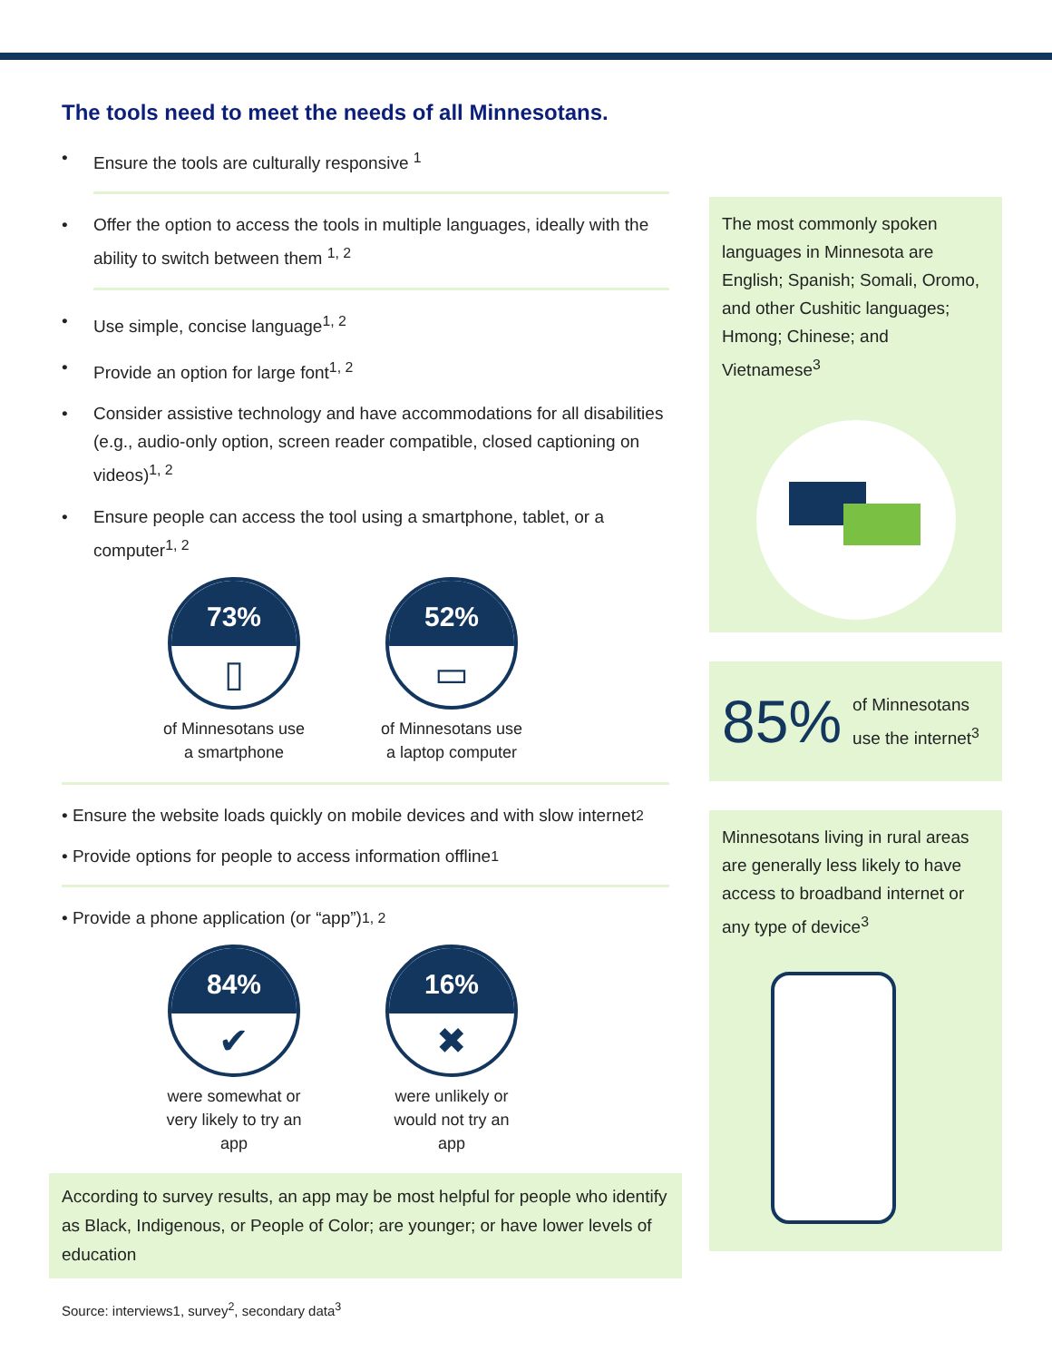The tools need to meet the needs of all Minnesotans.
• Ensure the tools are culturally responsive <sup>1</sup>
• Offer the option to access the tools in multiple languages, ideally with the ability to switch between them <sup>1, 2</sup>
• Use simple, concise language<sup>1, 2</sup>
• Provide an option for large font<sup>1, 2</sup>
• Consider assistive technology and have accommodations for all disabilities (e.g., audio-only option, screen reader compatible, closed captioning on videos)<sup>1, 2</sup>
• Ensure people can access the tool using a smartphone, tablet, or a computer<sup>1, 2</sup>
73%
▯
of Minnesotans use a smartphone
52%
▭
of Minnesotans use a laptop computer
• Ensure the website loads quickly on mobile devices and with slow internet<sup>2</sup>
• Provide options for people to access information offline<sup>1</sup>
• Provide a phone application (or “app”)<sup>1, 2</sup>
84%
✔
were somewhat or very likely to try an app
16%
✖
were unlikely or would not try an app
According to survey results, an app may be most helpful for people who identify as Black, Indigenous, or People of Color; are younger; or have lower levels of education
Source: interviews1, survey<sup>2</sup>, secondary data<sup>3</sup>
The most commonly spoken languages in Minnesota are English; Spanish; Somali, Oromo, and other Cushitic languages; Hmong; Chinese; and Vietnamese<sup>3</sup>
85% of Minnesotans use the internet<sup>3</sup>
Minnesotans living in rural areas are generally less likely to have access to broadband internet or any type of device<sup>3</sup>